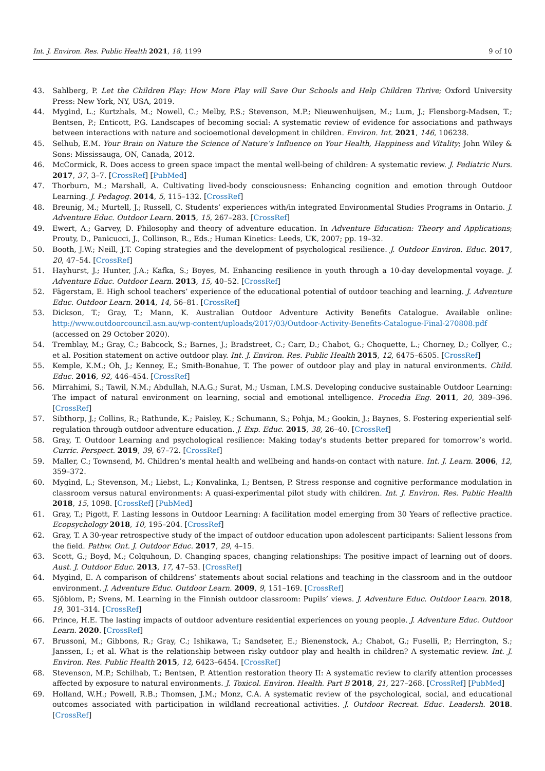Int. J. Environ. Res. Public Health 2021, 18, 1199 9 of 10
43. Sahlberg, P. Let the Children Play: How More Play will Save Our Schools and Help Children Thrive; Oxford University Press: New York, NY, USA, 2019.
44. Mygind, L.; Kurtzhals, M.; Nowell, C.; Melby, P.S.; Stevenson, M.P.; Nieuwenhuijsen, M.; Lum, J.; Flensborg-Madsen, T.; Bentsen, P.; Enticott, P.G. Landscapes of becoming social: A systematic review of evidence for associations and pathways between interactions with nature and socioemotional development in children. Environ. Int. 2021, 146, 106238.
45. Selhub, E.M. Your Brain on Nature the Science of Nature’s Influence on Your Health, Happiness and Vitality; John Wiley & Sons: Mississauga, ON, Canada, 2012.
46. McCormick, R. Does access to green space impact the mental well-being of children: A systematic review. J. Pediatric Nurs. 2017, 37, 3–7. [CrossRef] [PubMed]
47. Thorburn, M.; Marshall, A. Cultivating lived-body consciousness: Enhancing cognition and emotion through Outdoor Learning. J. Pedagog. 2014, 5, 115–132. [CrossRef]
48. Breunig, M.; Murtell, J.; Russell, C. Students’ experiences with/in integrated Environmental Studies Programs in Ontario. J. Adventure Educ. Outdoor Learn. 2015, 15, 267–283. [CrossRef]
49. Ewert, A.; Garvey, D. Philosophy and theory of adventure education. In Adventure Education: Theory and Applications; Prouty, D., Panicucci, J., Collinson, R., Eds.; Human Kinetics: Leeds, UK, 2007; pp. 19–32.
50. Booth, J.W.; Neill, J.T. Coping strategies and the development of psychological resilience. J. Outdoor Environ. Educ. 2017, 20, 47–54. [CrossRef]
51. Hayhurst, J.; Hunter, J.A.; Kafka, S.; Boyes, M. Enhancing resilience in youth through a 10-day developmental voyage. J. Adventure Educ. Outdoor Learn. 2013, 15, 40–52. [CrossRef]
52. Fägerstam, E. High school teachers’ experience of the educational potential of outdoor teaching and learning. J. Adventure Educ. Outdoor Learn. 2014, 14, 56–81. [CrossRef]
53. Dickson, T.; Gray, T.; Mann, K. Australian Outdoor Adventure Activity Benefits Catalogue. Available online: http://www.outdoorcouncil.asn.au/wp-content/uploads/2017/03/Outdoor-Activity-Benefits-Catalogue-Final-270808.pdf (accessed on 29 October 2020).
54. Tremblay, M.; Gray, C.; Babcock, S.; Barnes, J.; Bradstreet, C.; Carr, D.; Chabot, G.; Choquette, L.; Chorney, D.; Collyer, C.; et al. Position statement on active outdoor play. Int. J. Environ. Res. Public Health 2015, 12, 6475–6505. [CrossRef]
55. Kemple, K.M.; Oh, J.; Kenney, E.; Smith-Bonahue, T. The power of outdoor play and play in natural environments. Child. Educ. 2016, 92, 446–454. [CrossRef]
56. Mirrahimi, S.; Tawil, N.M.; Abdullah, N.A.G.; Surat, M.; Usman, I.M.S. Developing conducive sustainable Outdoor Learning: The impact of natural environment on learning, social and emotional intelligence. Procedia Eng. 2011, 20, 389–396. [CrossRef]
57. Sibthorp, J.; Collins, R.; Rathunde, K.; Paisley, K.; Schumann, S.; Pohja, M.; Gookin, J.; Baynes, S. Fostering experiential self-regulation through outdoor adventure education. J. Exp. Educ. 2015, 38, 26–40. [CrossRef]
58. Gray, T. Outdoor Learning and psychological resilience: Making today’s students better prepared for tomorrow’s world. Curric. Perspect. 2019, 39, 67–72. [CrossRef]
59. Maller, C.; Townsend, M. Children’s mental health and wellbeing and hands-on contact with nature. Int. J. Learn. 2006, 12, 359–372.
60. Mygind, L.; Stevenson, M.; Liebst, L.; Konvalinka, I.; Bentsen, P. Stress response and cognitive performance modulation in classroom versus natural environments: A quasi-experimental pilot study with children. Int. J. Environ. Res. Public Health 2018, 15, 1098. [CrossRef] [PubMed]
61. Gray, T.; Pigott, F. Lasting lessons in Outdoor Learning: A facilitation model emerging from 30 Years of reflective practice. Ecopsychology 2018, 10, 195–204. [CrossRef]
62. Gray, T. A 30-year retrospective study of the impact of outdoor education upon adolescent participants: Salient lessons from the field. Pathw. Ont. J. Outdoor Educ. 2017, 29, 4–15.
63. Scott, G.; Boyd, M.; Colquhoun, D. Changing spaces, changing relationships: The positive impact of learning out of doors. Aust. J. Outdoor Educ. 2013, 17, 47–53. [CrossRef]
64. Mygind, E. A comparison of childrens’ statements about social relations and teaching in the classroom and in the outdoor environment. J. Adventure Educ. Outdoor Learn. 2009, 9, 151–169. [CrossRef]
65. Sjöblom, P.; Svens, M. Learning in the Finnish outdoor classroom: Pupils’ views. J. Adventure Educ. Outdoor Learn. 2018, 19, 301–314. [CrossRef]
66. Prince, H.E. The lasting impacts of outdoor adventure residential experiences on young people. J. Adventure Educ. Outdoor Learn. 2020. [CrossRef]
67. Brussoni, M.; Gibbons, R.; Gray, C.; Ishikawa, T.; Sandseter, E.; Bienenstock, A.; Chabot, G.; Fuselli, P.; Herrington, S.; Janssen, I.; et al. What is the relationship between risky outdoor play and health in children? A systematic review. Int. J. Environ. Res. Public Health 2015, 12, 6423–6454. [CrossRef]
68. Stevenson, M.P.; Schilhab, T.; Bentsen, P. Attention restoration theory II: A systematic review to clarify attention processes affected by exposure to natural environments. J. Toxicol. Environ. Health. Part B 2018, 21, 227–268. [CrossRef] [PubMed]
69. Holland, W.H.; Powell, R.B.; Thomsen, J.M.; Monz, C.A. A systematic review of the psychological, social, and educational outcomes associated with participation in wildland recreational activities. J. Outdoor Recreat. Educ. Leadersh. 2018. [CrossRef]